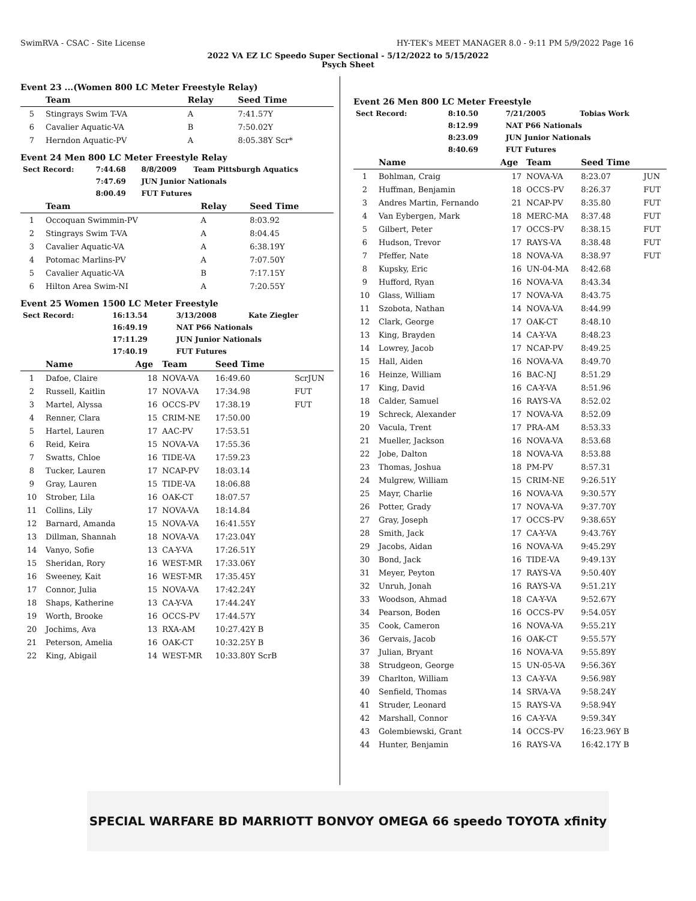SwimRVA - CSAC - Site License HY-TEK's MEET MANAGER 8.0 - 9:11 PM 5/9/2022 Page 16
2022 VA EZ LC Speedo Super Sectional - 5/12/2022 to 5/15/2022
Psych Sheet
Event 23 ...(Women 800 LC Meter Freestyle Relay)
| | Team | Relay | Seed Time |
| --- | --- | --- | --- |
| 5 | Stingrays Swim T-VA | A | 7:41.57Y |
| 6 | Cavalier Aquatic-VA | B | 7:50.02Y |
| 7 | Herndon Aquatic-PV | A | 8:05.38Y Scr* |
Event 24 Men 800 LC Meter Freestyle Relay
| Sect Record: | 7:44.68 | 8/8/2009 | Team Pittsburgh Aquatics |
| | 7:47.69 | JUN Junior Nationals | |
| | 8:00.49 | FUT Futures | |
| | Team | Relay | Seed Time |
| --- | --- | --- | --- |
| 1 | Occoquan Swimmin-PV | A | 8:03.92 |
| 2 | Stingrays Swim T-VA | A | 8:04.45 |
| 3 | Cavalier Aquatic-VA | A | 6:38.19Y |
| 4 | Potomac Marlins-PV | A | 7:07.50Y |
| 5 | Cavalier Aquatic-VA | B | 7:17.15Y |
| 6 | Hilton Area Swim-NI | A | 7:20.55Y |
Event 25 Women 1500 LC Meter Freestyle
| Sect Record: | 16:13.54 | 3/13/2008 | Kate Ziegler |
| | 16:49.19 | NAT P66 Nationals | |
| | 17:11.29 | JUN Junior Nationals | |
| | 17:40.19 | FUT Futures | |
| | Name | Age | Team | Seed Time | |
| --- | --- | --- | --- | --- | --- |
| 1 | Dafoe, Claire | 18 | NOVA-VA | 16:49.60 | ScrJUN |
| 2 | Russell, Kaitlin | 17 | NOVA-VA | 17:34.98 | FUT |
| 3 | Martel, Alyssa | 16 | OCCS-PV | 17:38.19 | FUT |
| 4 | Renner, Clara | 15 | CRIM-NE | 17:50.00 | |
| 5 | Hartel, Lauren | 17 | AAC-PV | 17:53.51 | |
| 6 | Reid, Keira | 15 | NOVA-VA | 17:55.36 | |
| 7 | Swatts, Chloe | 16 | TIDE-VA | 17:59.23 | |
| 8 | Tucker, Lauren | 17 | NCAP-PV | 18:03.14 | |
| 9 | Gray, Lauren | 15 | TIDE-VA | 18:06.88 | |
| 10 | Strober, Lila | 16 | OAK-CT | 18:07.57 | |
| 11 | Collins, Lily | 17 | NOVA-VA | 18:14.84 | |
| 12 | Barnard, Amanda | 15 | NOVA-VA | 16:41.55Y | |
| 13 | Dillman, Shannah | 18 | NOVA-VA | 17:23.04Y | |
| 14 | Vanyo, Sofie | 13 | CA-Y-VA | 17:26.51Y | |
| 15 | Sheridan, Rory | 16 | WEST-MR | 17:33.06Y | |
| 16 | Sweeney, Kait | 16 | WEST-MR | 17:35.45Y | |
| 17 | Connor, Julia | 15 | NOVA-VA | 17:42.24Y | |
| 18 | Shaps, Katherine | 13 | CA-Y-VA | 17:44.24Y | |
| 19 | Worth, Brooke | 16 | OCCS-PV | 17:44.57Y | |
| 20 | Jochims, Ava | 13 | RXA-AM | 10:27.42Y B | |
| 21 | Peterson, Amelia | 16 | OAK-CT | 10:32.25Y B | |
| 22 | King, Abigail | 14 | WEST-MR | 10:33.80Y ScrB | |
Event 26 Men 800 LC Meter Freestyle
| Sect Record: | 8:10.50 | 7/21/2005 | Tobias Work |
| | 8:12.99 | NAT P66 Nationals | |
| | 8:23.09 | JUN Junior Nationals | |
| | 8:40.69 | FUT Futures | |
| | Name | Age | Team | Seed Time | |
| --- | --- | --- | --- | --- | --- |
| 1 | Bohlman, Craig | 17 | NOVA-VA | 8:23.07 | JUN |
| 2 | Huffman, Benjamin | 18 | OCCS-PV | 8:26.37 | FUT |
| 3 | Andres Martin, Fernando | 21 | NCAP-PV | 8:35.80 | FUT |
| 4 | Van Eybergen, Mark | 18 | MERC-MA | 8:37.48 | FUT |
| 5 | Gilbert, Peter | 17 | OCCS-PV | 8:38.15 | FUT |
| 6 | Hudson, Trevor | 17 | RAYS-VA | 8:38.48 | FUT |
| 7 | Pfeffer, Nate | 18 | NOVA-VA | 8:38.97 | FUT |
| 8 | Kupsky, Eric | 16 | UN-04-MA | 8:42.68 | |
| 9 | Hufford, Ryan | 16 | NOVA-VA | 8:43.34 | |
| 10 | Glass, William | 17 | NOVA-VA | 8:43.75 | |
| 11 | Szobota, Nathan | 14 | NOVA-VA | 8:44.99 | |
| 12 | Clark, George | 17 | OAK-CT | 8:48.10 | |
| 13 | King, Brayden | 14 | CA-Y-VA | 8:48.23 | |
| 14 | Lowrey, Jacob | 17 | NCAP-PV | 8:49.25 | |
| 15 | Hall, Aiden | 16 | NOVA-VA | 8:49.70 | |
| 16 | Heinze, William | 16 | BAC-NJ | 8:51.29 | |
| 17 | King, David | 16 | CA-Y-VA | 8:51.96 | |
| 18 | Calder, Samuel | 16 | RAYS-VA | 8:52.02 | |
| 19 | Schreck, Alexander | 17 | NOVA-VA | 8:52.09 | |
| 20 | Vacula, Trent | 17 | PRA-AM | 8:53.33 | |
| 21 | Mueller, Jackson | 16 | NOVA-VA | 8:53.68 | |
| 22 | Jobe, Dalton | 18 | NOVA-VA | 8:53.88 | |
| 23 | Thomas, Joshua | 18 | PM-PV | 8:57.31 | |
| 24 | Mulgrew, William | 15 | CRIM-NE | 9:26.51Y | |
| 25 | Mayr, Charlie | 16 | NOVA-VA | 9:30.57Y | |
| 26 | Potter, Grady | 17 | NOVA-VA | 9:37.70Y | |
| 27 | Gray, Joseph | 17 | OCCS-PV | 9:38.65Y | |
| 28 | Smith, Jack | 17 | CA-Y-VA | 9:43.76Y | |
| 29 | Jacobs, Aidan | 16 | NOVA-VA | 9:45.29Y | |
| 30 | Bond, Jack | 16 | TIDE-VA | 9:49.13Y | |
| 31 | Meyer, Peyton | 17 | RAYS-VA | 9:50.40Y | |
| 32 | Unruh, Jonah | 16 | RAYS-VA | 9:51.21Y | |
| 33 | Woodson, Ahmad | 18 | CA-Y-VA | 9:52.67Y | |
| 34 | Pearson, Boden | 16 | OCCS-PV | 9:54.05Y | |
| 35 | Cook, Cameron | 16 | NOVA-VA | 9:55.21Y | |
| 36 | Gervais, Jacob | 16 | OAK-CT | 9:55.57Y | |
| 37 | Julian, Bryant | 16 | NOVA-VA | 9:55.89Y | |
| 38 | Strudgeon, George | 15 | UN-05-VA | 9:56.36Y | |
| 39 | Charlton, William | 13 | CA-Y-VA | 9:56.98Y | |
| 40 | Senfield, Thomas | 14 | SRVA-VA | 9:58.24Y | |
| 41 | Struder, Leonard | 15 | RAYS-VA | 9:58.94Y | |
| 42 | Marshall, Connor | 16 | CA-Y-VA | 9:59.34Y | |
| 43 | Golembiewski, Grant | 14 | OCCS-PV | 16:23.96Y B | |
| 44 | Hunter, Benjamin | 16 | RAYS-VA | 16:42.17Y B | |
SPECIAL WARFARE BD MARRIOTT BONVOY OMEGA 66 speedo TOYOTA xfinity